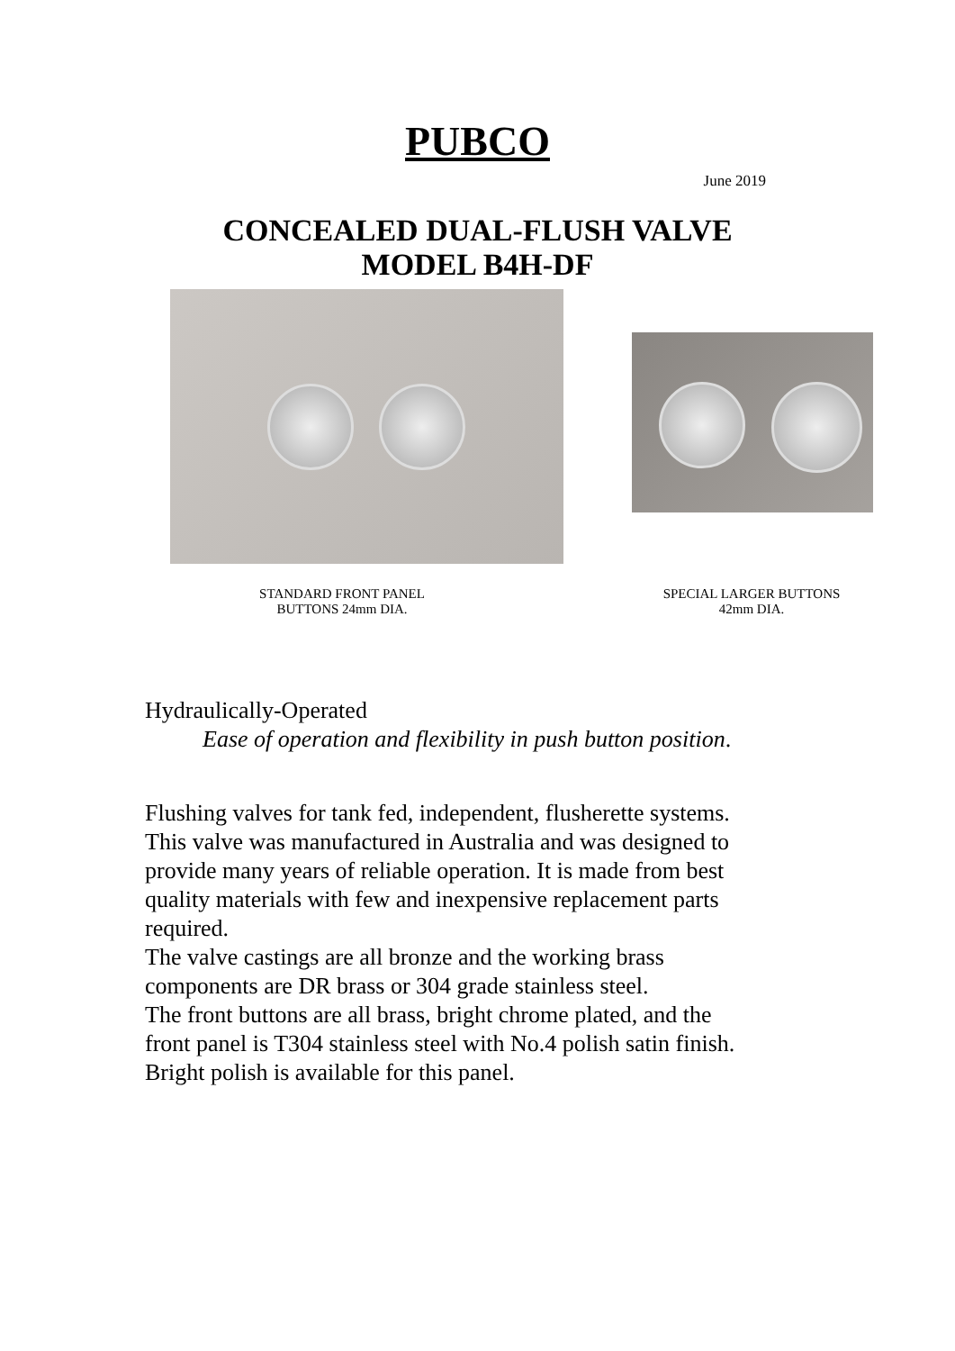PUBCO
June 2019
CONCEALED DUAL-FLUSH VALVE
MODEL B4H-DF
STANDARD FRONT PANEL
BUTTONS 24mm DIA.
SPECIAL LARGER BUTTONS
42mm DIA.
Hydraulically-Operated
Ease of operation and flexibility in push button position.
Flushing valves for tank fed, independent, flusherette systems.
This valve was manufactured in Australia and was designed to
provide many years of reliable operation. It is made from best
quality materials with few and inexpensive replacement parts
required.
The valve castings are all bronze and the working brass
components are DR brass or 304 grade stainless steel.
The front buttons are all brass, bright chrome plated, and the
front panel is T304 stainless steel with No.4 polish satin finish.
Bright polish is available for this panel.